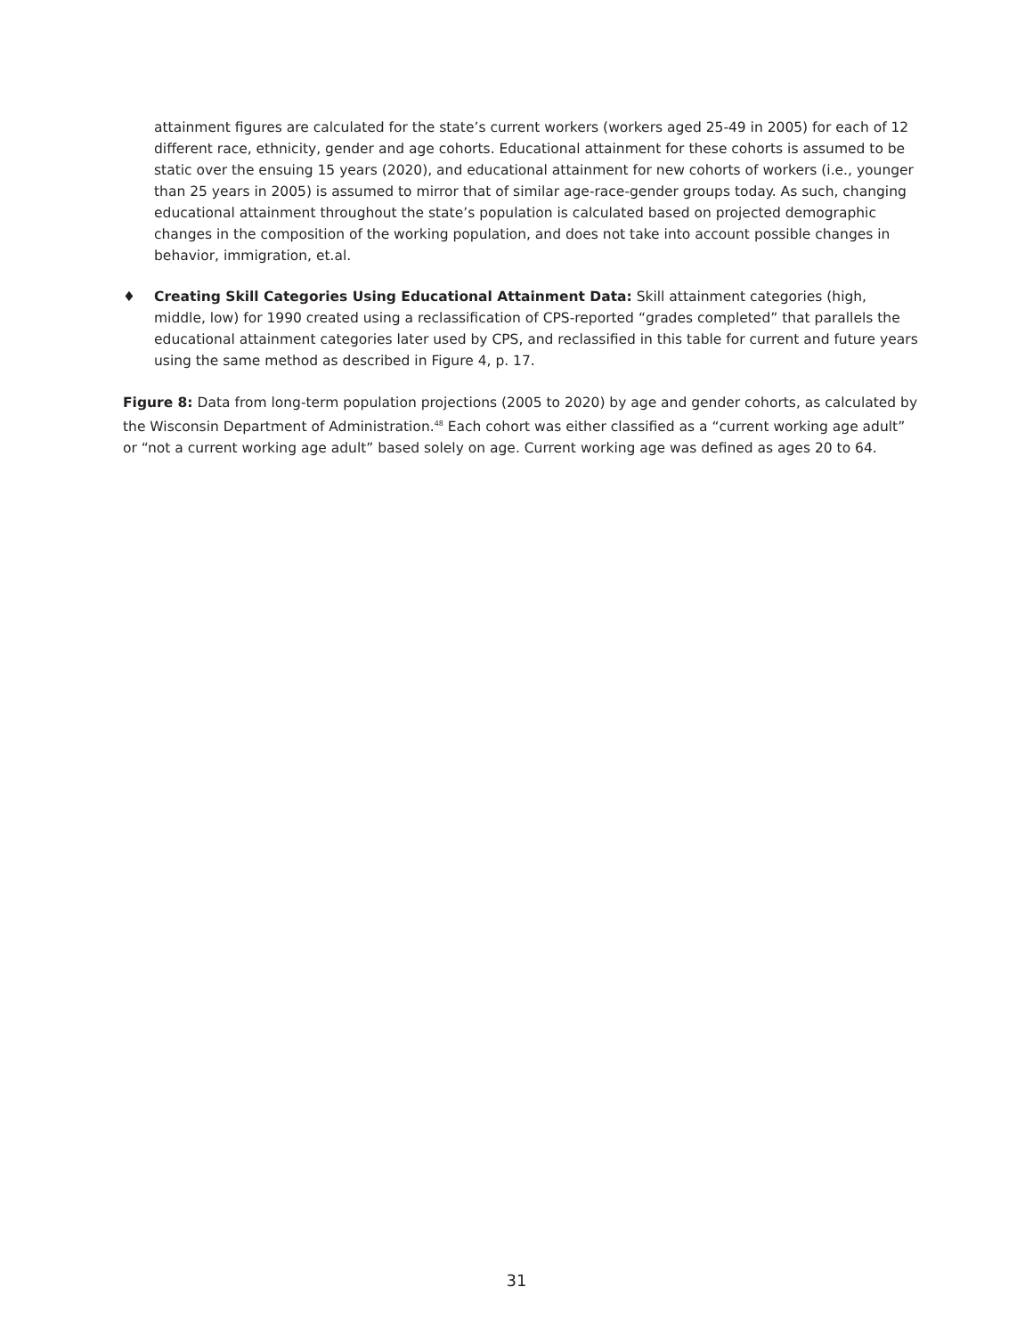attainment figures are calculated for the state’s current workers (workers aged 25-49 in 2005) for each of 12 different race, ethnicity, gender and age cohorts. Educational attainment for these cohorts is assumed to be static over the ensuing 15 years (2020), and educational attainment for new cohorts of workers (i.e., younger than 25 years in 2005) is assumed to mirror that of similar age-race-gender groups today. As such, changing educational attainment throughout the state’s population is calculated based on projected demographic changes in the composition of the working population, and does not take into account possible changes in behavior, immigration, et.al.
♦ Creating Skill Categories Using Educational Attainment Data: Skill attainment categories (high, middle, low) for 1990 created using a reclassification of CPS-reported “grades completed” that parallels the educational attainment categories later used by CPS, and reclassified in this table for current and future years using the same method as described in Figure 4, p. 17.
Figure 8: Data from long-term population projections (2005 to 2020) by age and gender cohorts, as calculated by the Wisconsin Department of Administration.<sup>48</sup> Each cohort was either classified as a “current working age adult” or “not a current working age adult” based solely on age. Current working age was defined as ages 20 to 64.
31